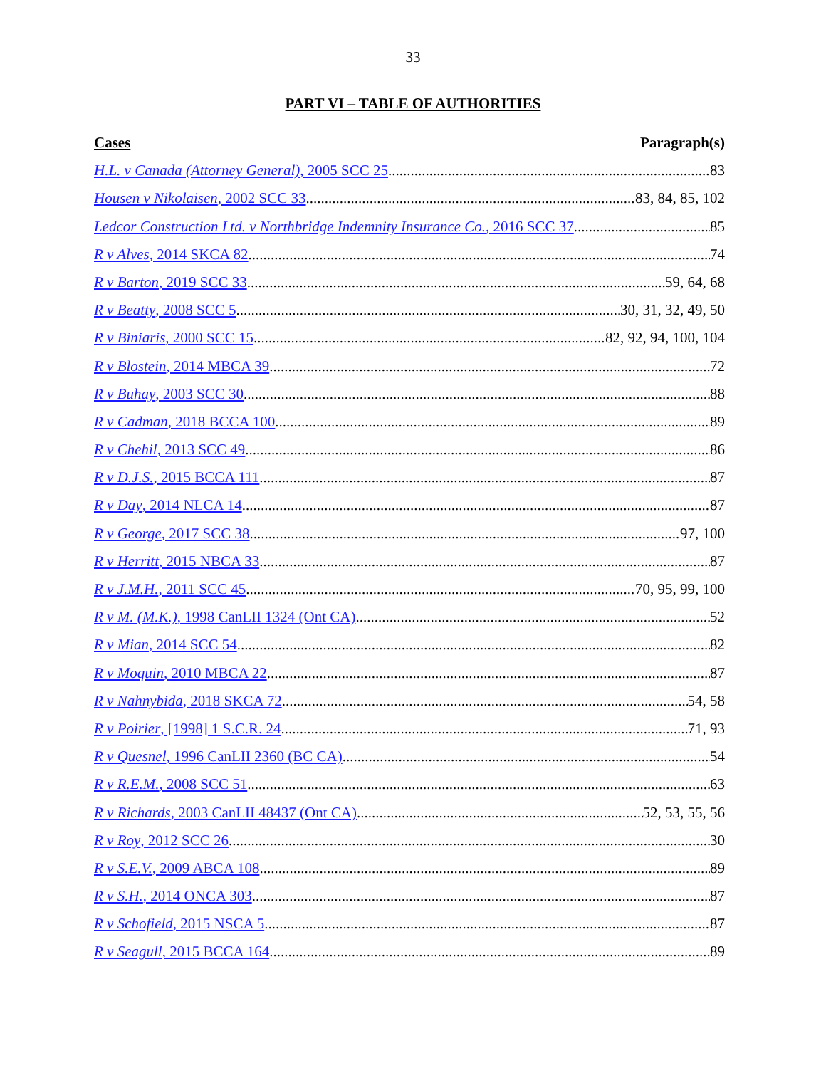33
PART VI – TABLE OF AUTHORITIES
Cases Paragraph(s)
H.L. v Canada (Attorney General), 2005 SCC 25 83
Housen v Nikolaisen, 2002 SCC 33 83, 84, 85, 102
Ledcor Construction Ltd. v Northbridge Indemnity Insurance Co., 2016 SCC 37. 85
R v Alves, 2014 SKCA 82 74
R v Barton, 2019 SCC 33 59, 64, 68
R v Beatty, 2008 SCC 5 30, 31, 32, 49, 50
R v Biniaris, 2000 SCC 15 82, 92, 94, 100, 104
R v Blostein, 2014 MBCA 39 72
R v Buhay, 2003 SCC 30 88
R v Cadman, 2018 BCCA 100 89
R v Chehil, 2013 SCC 49 86
R v D.J.S., 2015 BCCA 111 87
R v Day, 2014 NLCA 14 87
R v George, 2017 SCC 38 97, 100
R v Herritt, 2015 NBCA 33 87
R v J.M.H., 2011 SCC 45 70, 95, 99, 100
R v M. (M.K.), 1998 CanLII 1324 (Ont CA) 52
R v Mian, 2014 SCC 54 82
R v Moquin, 2010 MBCA 22 87
R v Nahnybida, 2018 SKCA 72 54, 58
R v Poirier, [1998] 1 S.C.R. 24 71, 93
R v Quesnel, 1996 CanLII 2360 (BC CA) 54
R v R.E.M., 2008 SCC 51 63
R v Richards, 2003 CanLII 48437 (Ont CA) 52, 53, 55, 56
R v Roy, 2012 SCC 26 30
R v S.E.V., 2009 ABCA 108 89
R v S.H., 2014 ONCA 303 87
R v Schofield, 2015 NSCA 5 87
R v Seagull, 2015 BCCA 164 89